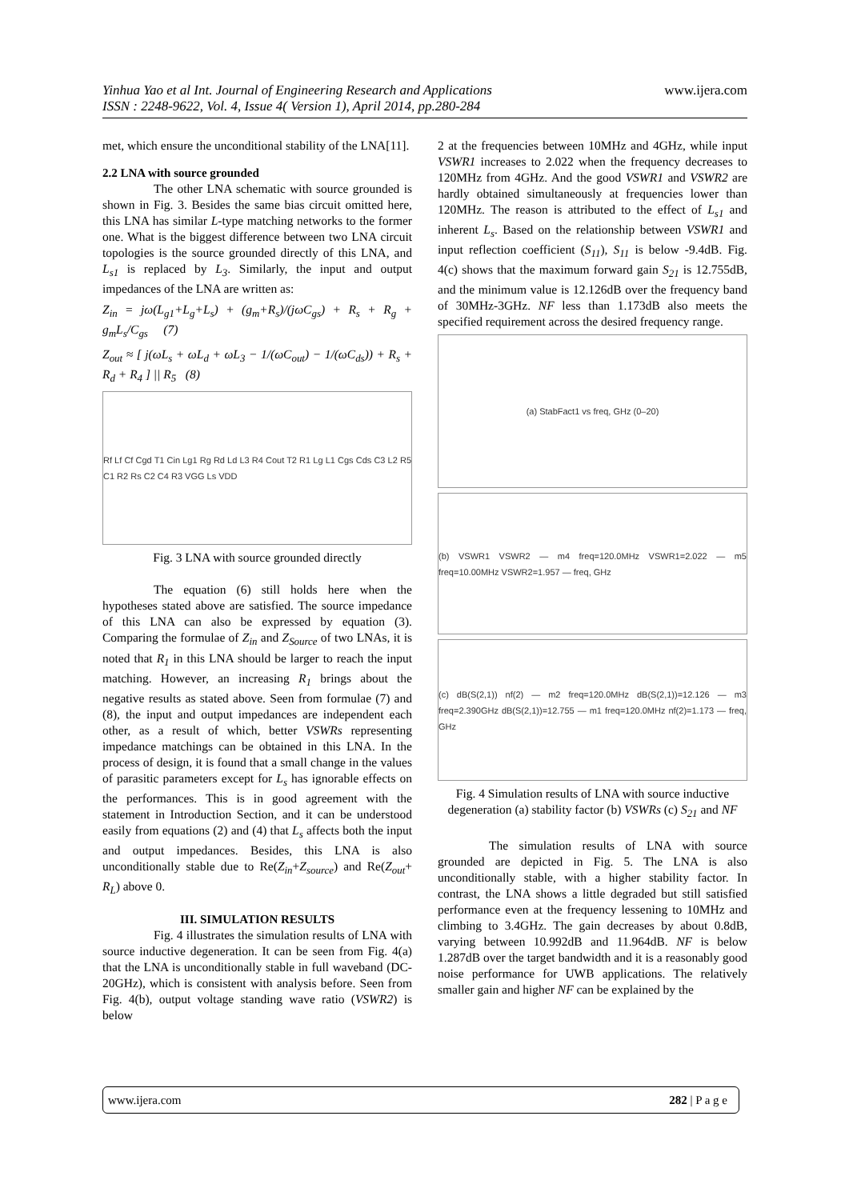Yinhua Yao et al Int. Journal of Engineering Research and Applications www.ijera.com
ISSN : 2248-9622, Vol. 4, Issue 4( Version 1), April 2014, pp.280-284
met, which ensure the unconditional stability of the LNA[11].
2.2 LNA with source grounded
The other LNA schematic with source grounded is shown in Fig. 3. Besides the same bias circuit omitted here, this LNA has similar L-type matching networks to the former one. What is the biggest difference between two LNA circuit topologies is the source grounded directly of this LNA, and L<sub>s1</sub> is replaced by L<sub>3</sub>. Similarly, the input and output impedances of the LNA are written as:
Z<sub>in</sub> = jω(L<sub>g1</sub>+L<sub>g</sub>+L<sub>s</sub>) + (g<sub>m</sub>+R<sub>s</sub>)/(jωC<sub>gs</sub>) + R<sub>s</sub> + R<sub>g</sub> + g<sub>m</sub>L<sub>s</sub>/C<sub>gs</sub> (7)
Z<sub>out</sub> ≈ [ j(ωL<sub>s</sub> + ωL<sub>d</sub> + ωL<sub>3</sub> − 1/(ωC<sub>out</sub>) − 1/(ωC<sub>ds</sub>)) + R<sub>s</sub> + R<sub>d</sub> + R<sub>4</sub> ] || R<sub>5</sub> (8)
Rf Lf Cf Cgd T1 Cin Lg1 Rg Rd Ld L3 R4 Cout T2 R1 Lg L1 Cgs Cds C3 L2 R5 C1 R2 Rs C2 C4 R3 VGG Ls VDD
Fig. 3 LNA with source grounded directly
The equation (6) still holds here when the hypotheses stated above are satisfied. The source impedance of this LNA can also be expressed by equation (3). Comparing the formulae of Z<sub>in</sub> and Z<sub>Source</sub> of two LNAs, it is noted that R<sub>1</sub> in this LNA should be larger to reach the input matching. However, an increasing R<sub>1</sub> brings about the negative results as stated above. Seen from formulae (7) and (8), the input and output impedances are independent each other, as a result of which, better VSWRs representing impedance matchings can be obtained in this LNA. In the process of design, it is found that a small change in the values of parasitic parameters except for L<sub>s</sub> has ignorable effects on the performances. This is in good agreement with the statement in Introduction Section, and it can be understood easily from equations (2) and (4) that L<sub>s</sub> affects both the input and output impedances. Besides, this LNA is also unconditionally stable due to Re(Z<sub>in</sub>+Z<sub>source</sub>) and Re(Z<sub>out</sub>+ R<sub>L</sub>) above 0.
III. SIMULATION RESULTS
Fig. 4 illustrates the simulation results of LNA with source inductive degeneration. It can be seen from Fig. 4(a) that the LNA is unconditionally stable in full waveband (DC-20GHz), which is consistent with analysis before. Seen from Fig. 4(b), output voltage standing wave ratio (VSWR2) is below
2 at the frequencies between 10MHz and 4GHz, while input VSWR1 increases to 2.022 when the frequency decreases to 120MHz from 4GHz. And the good VSWR1 and VSWR2 are hardly obtained simultaneously at frequencies lower than 120MHz. The reason is attributed to the effect of L<sub>s1</sub> and inherent L<sub>s</sub>. Based on the relationship between VSWR1 and input reflection coefficient (S<sub>11</sub>), S<sub>11</sub> is below -9.4dB. Fig. 4(c) shows that the maximum forward gain S<sub>21</sub> is 12.755dB, and the minimum value is 12.126dB over the frequency band of 30MHz-3GHz. NF less than 1.173dB also meets the specified requirement across the desired frequency range.
(a) StabFact1 vs freq, GHz (0–20)
(b) VSWR1 VSWR2 — m4 freq=120.0MHz VSWR1=2.022 — m5 freq=10.00MHz VSWR2=1.957 — freq, GHz
(c) dB(S(2,1)) nf(2) — m2 freq=120.0MHz dB(S(2,1))=12.126 — m3 freq=2.390GHz dB(S(2,1))=12.755 — m1 freq=120.0MHz nf(2)=1.173 — freq, GHz
Fig. 4 Simulation results of LNA with source inductive degeneration (a) stability factor (b) VSWRs (c) S<sub>21</sub> and NF
The simulation results of LNA with source grounded are depicted in Fig. 5. The LNA is also unconditionally stable, with a higher stability factor. In contrast, the LNA shows a little degraded but still satisfied performance even at the frequency lessening to 10MHz and climbing to 3.4GHz. The gain decreases by about 0.8dB, varying between 10.992dB and 11.964dB. NF is below 1.287dB over the target bandwidth and it is a reasonably good noise performance for UWB applications. The relatively smaller gain and higher NF can be explained by the
www.ijera.com 282 | P a g e